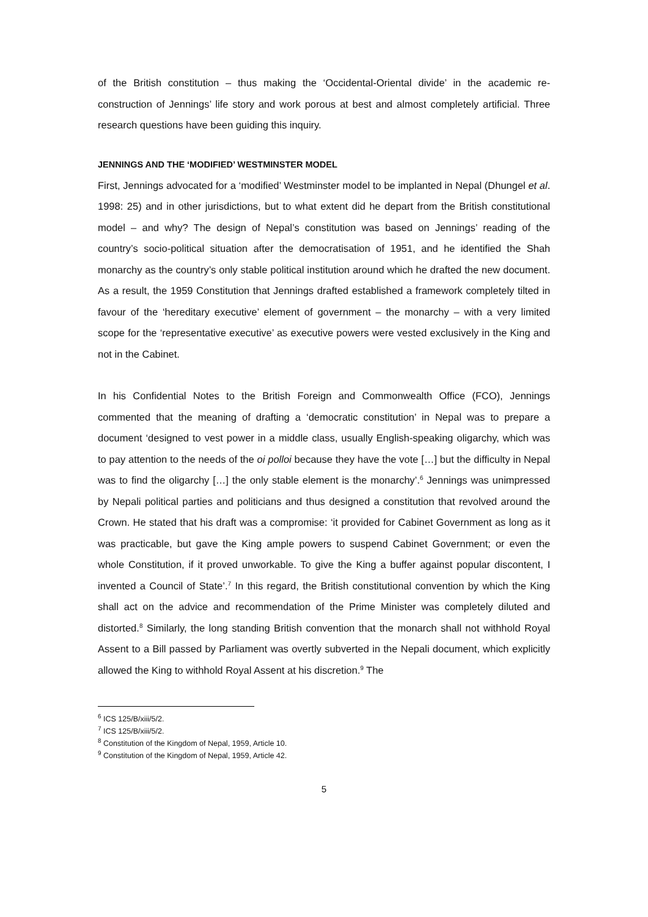of the British constitution – thus making the ‘Occidental-Oriental divide’ in the academic re-construction of Jennings’ life story and work porous at best and almost completely artificial. Three research questions have been guiding this inquiry.
JENNINGS AND THE ‘MODIFIED’ WESTMINSTER MODEL
First, Jennings advocated for a ‘modified’ Westminster model to be implanted in Nepal (Dhungel et al. 1998: 25) and in other jurisdictions, but to what extent did he depart from the British constitutional model – and why? The design of Nepal’s constitution was based on Jennings’ reading of the country’s socio-political situation after the democratisation of 1951, and he identified the Shah monarchy as the country’s only stable political institution around which he drafted the new document. As a result, the 1959 Constitution that Jennings drafted established a framework completely tilted in favour of the ‘hereditary executive’ element of government – the monarchy – with a very limited scope for the ‘representative executive’ as executive powers were vested exclusively in the King and not in the Cabinet.
In his Confidential Notes to the British Foreign and Commonwealth Office (FCO), Jennings commented that the meaning of drafting a ‘democratic constitution’ in Nepal was to prepare a document ‘designed to vest power in a middle class, usually English-speaking oligarchy, which was to pay attention to the needs of the oi polloi because they have the vote […] but the difficulty in Nepal was to find the oligarchy […] the only stable element is the monarchy’.<sup>6</sup> Jennings was unimpressed by Nepali political parties and politicians and thus designed a constitution that revolved around the Crown. He stated that his draft was a compromise: ‘it provided for Cabinet Government as long as it was practicable, but gave the King ample powers to suspend Cabinet Government; or even the whole Constitution, if it proved unworkable. To give the King a buffer against popular discontent, I invented a Council of State’.<sup>7</sup> In this regard, the British constitutional convention by which the King shall act on the advice and recommendation of the Prime Minister was completely diluted and distorted.<sup>8</sup> Similarly, the long standing British convention that the monarch shall not withhold Royal Assent to a Bill passed by Parliament was overtly subverted in the Nepali document, which explicitly allowed the King to withhold Royal Assent at his discretion.<sup>9</sup> The
<sup>6</sup> ICS 125/B/xiii/5/2.
<sup>7</sup> ICS 125/B/xiii/5/2.
<sup>8</sup> Constitution of the Kingdom of Nepal, 1959, Article 10.
<sup>9</sup> Constitution of the Kingdom of Nepal, 1959, Article 42.
5